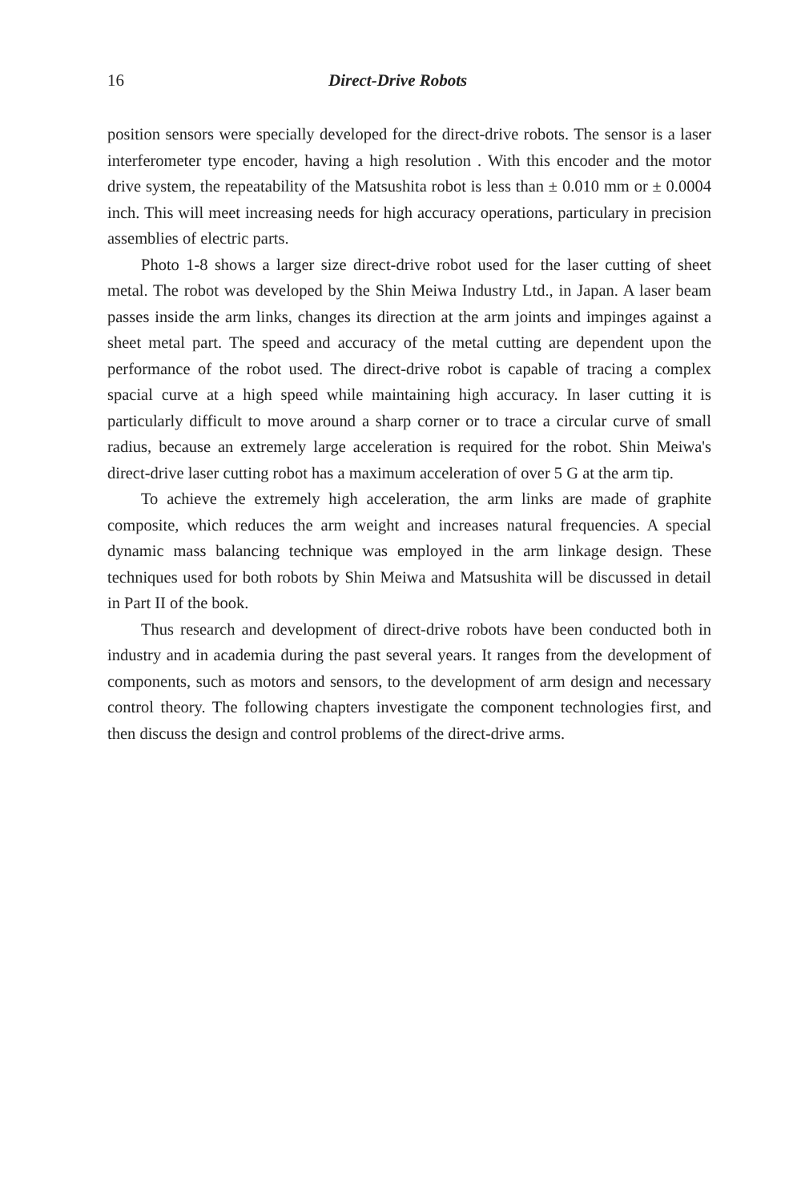16 Direct-Drive Robots
position sensors were specially developed for the direct-drive robots. The sensor is a laser interferometer type encoder, having a high resolution . With this encoder and the motor drive system, the repeatability of the Matsushita robot is less than ± 0.010 mm or ± 0.0004 inch. This will meet increasing needs for high accuracy operations, particulary in precision assemblies of electric parts.
Photo 1-8 shows a larger size direct-drive robot used for the laser cutting of sheet metal. The robot was developed by the Shin Meiwa Industry Ltd., in Japan. A laser beam passes inside the arm links, changes its direction at the arm joints and impinges against a sheet metal part. The speed and accuracy of the metal cutting are dependent upon the performance of the robot used. The direct-drive robot is capable of tracing a complex spacial curve at a high speed while maintaining high accuracy. In laser cutting it is particularly difficult to move around a sharp corner or to trace a circular curve of small radius, because an extremely large acceleration is required for the robot. Shin Meiwa's direct-drive laser cutting robot has a maximum acceleration of over 5 G at the arm tip.
To achieve the extremely high acceleration, the arm links are made of graphite composite, which reduces the arm weight and increases natural frequencies. A special dynamic mass balancing technique was employed in the arm linkage design. These techniques used for both robots by Shin Meiwa and Matsushita will be discussed in detail in Part II of the book.
Thus research and development of direct-drive robots have been conducted both in industry and in academia during the past several years. It ranges from the development of components, such as motors and sensors, to the development of arm design and necessary control theory. The following chapters investigate the component technologies first, and then discuss the design and control problems of the direct-drive arms.